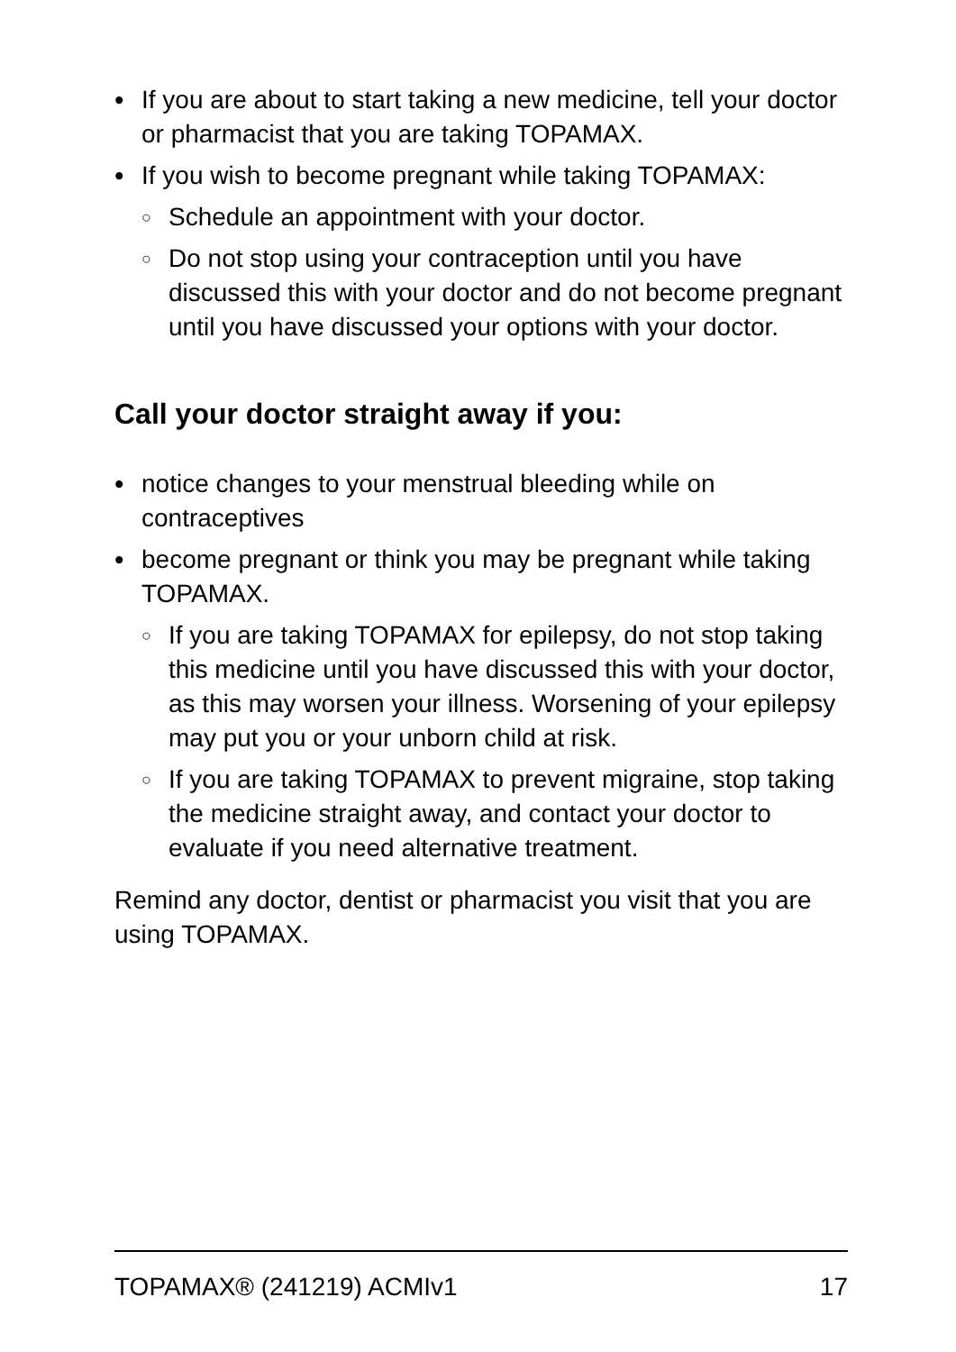• If you are about to start taking a new medicine, tell your doctor or pharmacist that you are taking TOPAMAX.
• If you wish to become pregnant while taking TOPAMAX:
○ Schedule an appointment with your doctor.
○ Do not stop using your contraception until you have discussed this with your doctor and do not become pregnant until you have discussed your options with your doctor.
Call your doctor straight away if you:
• notice changes to your menstrual bleeding while on contraceptives
• become pregnant or think you may be pregnant while taking TOPAMAX.
○ If you are taking TOPAMAX for epilepsy, do not stop taking this medicine until you have discussed this with your doctor, as this may worsen your illness. Worsening of your epilepsy may put you or your unborn child at risk.
○ If you are taking TOPAMAX to prevent migraine, stop taking the medicine straight away, and contact your doctor to evaluate if you need alternative treatment.
Remind any doctor, dentist or pharmacist you visit that you are using TOPAMAX.
TOPAMAX® (241219) ACMIv1 17